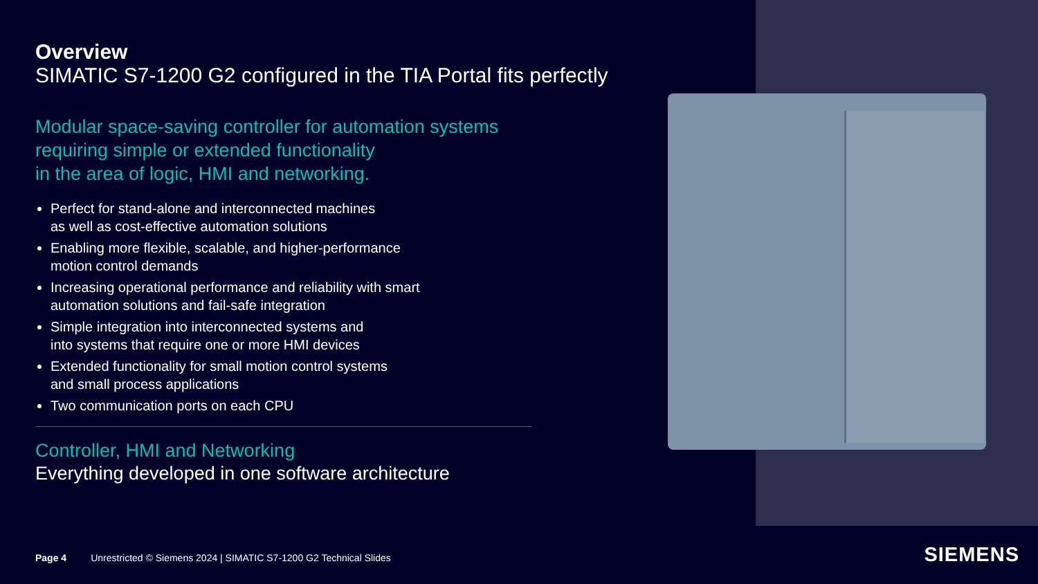Overview
SIMATIC S7-1200 G2 configured in the TIA Portal fits perfectly
Modular space-saving controller for automation systems
requiring simple or extended functionality
in the area of logic, HMI and networking.
Perfect for stand-alone and interconnected machines
as well as cost-effective automation solutions
Enabling more flexible, scalable, and higher-performance
motion control demands
Increasing operational performance and reliability with smart
automation solutions and fail-safe integration
Simple integration into interconnected systems and
into systems that require one or more HMI devices
Extended functionality for small motion control systems
and small process applications
Two communication ports on each CPU
Controller, HMI and Networking
Everything developed in one software architecture
Page 4 Unrestricted © Siemens 2024 | SIMATIC S7-1200 G2 Technical Slides
SIEMENS